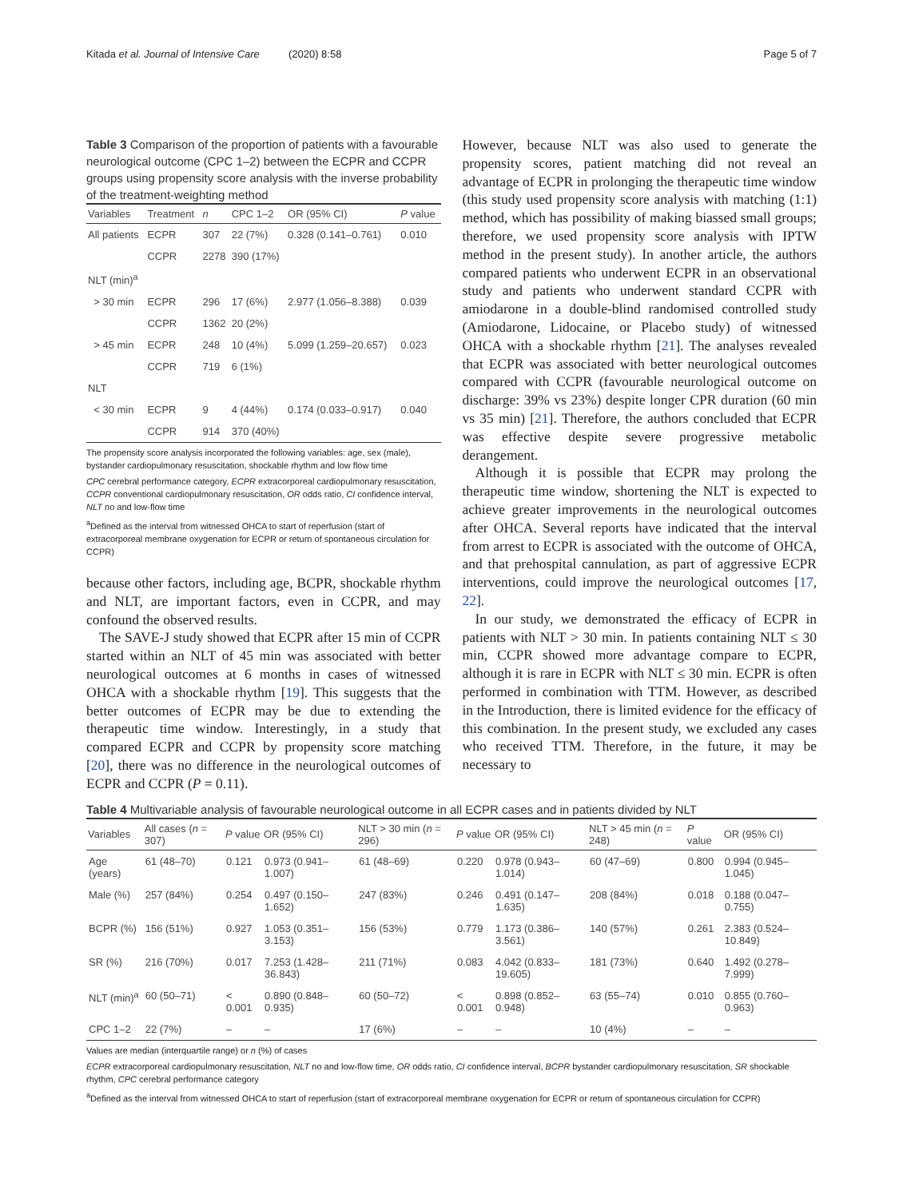Kitada et al. Journal of Intensive Care (2020) 8:58 Page 5 of 7
Table 3 Comparison of the proportion of patients with a favourable neurological outcome (CPC 1–2) between the ECPR and CCPR groups using propensity score analysis with the inverse probability of the treatment-weighting method
| Variables | Treatment | n | CPC 1–2 | OR (95% CI) | P value |
| --- | --- | --- | --- | --- | --- |
| All patients | ECPR | 307 | 22 (7%) | 0.328 (0.141–0.761) | 0.010 |
| | CCPR | 2278 | 390 (17%) | | |
| NLT (min)<sup>a</sup> | | | | | |
| > 30 min | ECPR | 296 | 17 (6%) | 2.977 (1.056–8.388) | 0.039 |
| | CCPR | 1362 | 20 (2%) | | |
| > 45 min | ECPR | 248 | 10 (4%) | 5.099 (1.259–20.657) | 0.023 |
| | CCPR | 719 | 6 (1%) | | |
| NLT | | | | | |
| < 30 min | ECPR | 9 | 4 (44%) | 0.174 (0.033–0.917) | 0.040 |
| | CCPR | 914 | 370 (40%) | | |
The propensity score analysis incorporated the following variables: age, sex (male), bystander cardiopulmonary resuscitation, shockable rhythm and low flow time
CPC cerebral performance category, ECPR extracorporeal cardiopulmonary resuscitation, CCPR conventional cardiopulmonary resuscitation, OR odds ratio, CI confidence interval, NLT no and low-flow time
<sup>a</sup> Defined as the interval from witnessed OHCA to start of reperfusion (start of extracorporeal membrane oxygenation for ECPR or return of spontaneous circulation for CCPR)
because other factors, including age, BCPR, shockable rhythm and NLT, are important factors, even in CCPR, and may confound the observed results.
The SAVE-J study showed that ECPR after 15 min of CCPR started within an NLT of 45 min was associated with better neurological outcomes at 6 months in cases of witnessed OHCA with a shockable rhythm [19]. This suggests that the better outcomes of ECPR may be due to extending the therapeutic time window. Interestingly, in a study that compared ECPR and CCPR by propensity score matching [20], there was no difference in the neurological outcomes of ECPR and CCPR (P = 0.11).
However, because NLT was also used to generate the propensity scores, patient matching did not reveal an advantage of ECPR in prolonging the therapeutic time window (this study used propensity score analysis with matching (1:1) method, which has possibility of making biassed small groups; therefore, we used propensity score analysis with IPTW method in the present study). In another article, the authors compared patients who underwent ECPR in an observational study and patients who underwent standard CCPR with amiodarone in a double-blind randomised controlled study (Amiodarone, Lidocaine, or Placebo study) of witnessed OHCA with a shockable rhythm [21]. The analyses revealed that ECPR was associated with better neurological outcomes compared with CCPR (favourable neurological outcome on discharge: 39% vs 23%) despite longer CPR duration (60 min vs 35 min) [21]. Therefore, the authors concluded that ECPR was effective despite severe progressive metabolic derangement.
Although it is possible that ECPR may prolong the therapeutic time window, shortening the NLT is expected to achieve greater improvements in the neurological outcomes after OHCA. Several reports have indicated that the interval from arrest to ECPR is associated with the outcome of OHCA, and that prehospital cannulation, as part of aggressive ECPR interventions, could improve the neurological outcomes [17, 22].
In our study, we demonstrated the efficacy of ECPR in patients with NLT > 30 min. In patients containing NLT ≤ 30 min, CCPR showed more advantage compare to ECPR, although it is rare in ECPR with NLT ≤ 30 min. ECPR is often performed in combination with TTM. However, as described in the Introduction, there is limited evidence for the efficacy of this combination. In the present study, we excluded any cases who received TTM. Therefore, in the future, it may be necessary to
Table 4 Multivariable analysis of favourable neurological outcome in all ECPR cases and in patients divided by NLT
| Variables | All cases ( n = 307) | P value | OR (95% CI) | NLT > 30 min ( n = 296) | P value | OR (95% CI) | NLT > 45 min ( n = 248) | P value | OR (95% CI) |
| --- | --- | --- | --- | --- | --- | --- | --- | --- | --- |
| Age (years) | 61 (48–70) | 0.121 | 0.973 (0.941–1.007) | 61 (48–69) | 0.220 | 0.978 (0.943–1.014) | 60 (47–69) | 0.800 | 0.994 (0.945–1.045) |
| Male (%) | 257 (84%) | 0.254 | 0.497 (0.150–1.652) | 247 (83%) | 0.246 | 0.491 (0.147–1.635) | 208 (84%) | 0.018 | 0.188 (0.047–0.755) |
| BCPR (%) | 156 (51%) | 0.927 | 1.053 (0.351–3.153) | 156 (53%) | 0.779 | 1.173 (0.386–3.561) | 140 (57%) | 0.261 | 2.383 (0.524–10.849) |
| SR (%) | 216 (70%) | 0.017 | 7.253 (1.428–36.843) | 211 (71%) | 0.083 | 4.042 (0.833–19.605) | 181 (73%) | 0.640 | 1.492 (0.278–7.999) |
| NLT (min)<sup>a</sup> | 60 (50–71) | < 0.001 | 0.890 (0.848–0.935) | 60 (50–72) | < 0.001 | 0.898 (0.852–0.948) | 63 (55–74) | 0.010 | 0.855 (0.760–0.963) |
| CPC 1–2 | 22 (7%) | – | – | 17 (6%) | – | – | 10 (4%) | – | – |
Values are median (interquartile range) or n (%) of cases
ECPR extracorporeal cardiopulmonary resuscitation, NLT no and low-flow time, OR odds ratio, CI confidence interval, BCPR bystander cardiopulmonary resuscitation, SR shockable rhythm, CPC cerebral performance category
<sup>a</sup> Defined as the interval from witnessed OHCA to start of reperfusion (start of extracorporeal membrane oxygenation for ECPR or return of spontaneous circulation for CCPR)